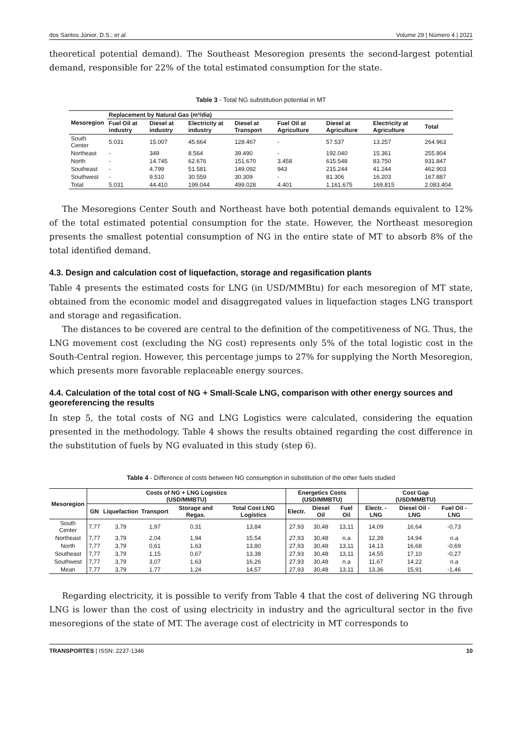dos Santos Júnior, D.S.; et al. Volume 29 | Número 4 | 2021
theoretical potential demand). The Southeast Mesoregion presents the second-largest potential demand, responsible for 22% of the total estimated consumption for the state.
Table 3 - Total NG substitution potential in MT
| Mesoregion | Replacement by Natural Gas (m³/dia) | | | | | | | |
| --- | --- | --- | --- | --- | --- | --- | --- | --- |
| | Fuel Oil at industry | Diesel at industry | Electricity at industry | Diesel at Transport | Fuel Oil at Agriculture | Diesel at Agriculture | Electricity at Agriculture | Total |
| South Center | 5.031 | 15.007 | 45.664 | 128.467 | - | 57.537 | 13.257 | 264.963 |
| Northeast | - | 349 | 8.564 | 39.490 | - | 192.040 | 15.361 | 255.804 |
| North | - | 14.745 | 62.676 | 151.670 | 3.458 | 615.548 | 83.750 | 931.847 |
| Southeast | - | 4.799 | 51.581 | 149.092 | 943 | 215.244 | 41.244 | 462.903 |
| Southwest | - | 9.510 | 30.559 | 30.309 | - | 81.306 | 16.203 | 167.887 |
| Total | 5.031 | 44.410 | 199.044 | 499.028 | 4.401 | 1.161.675 | 169.815 | 2.083.404 |
The Mesoregions Center South and Northeast have both potential demands equivalent to 12% of the total estimated potential consumption for the state. However, the Northeast mesoregion presents the smallest potential consumption of NG in the entire state of MT to absorb 8% of the total identified demand.
4.3. Design and calculation cost of liquefaction, storage and regasification plants
Table 4 presents the estimated costs for LNG (in USD/MMBtu) for each mesoregion of MT state, obtained from the economic model and disaggregated values in liquefaction stages LNG transport and storage and regasification.
The distances to be covered are central to the definition of the competitiveness of NG. Thus, the LNG movement cost (excluding the NG cost) represents only 5% of the total logistic cost in the South-Central region. However, this percentage jumps to 27% for supplying the North Mesoregion, which presents more favorable replaceable energy sources.
4.4. Calculation of the total cost of NG + Small-Scale LNG, comparison with other energy sources and georeferencing the results
In step 5, the total costs of NG and LNG Logistics were calculated, considering the equation presented in the methodology. Table 4 shows the results obtained regarding the cost difference in the substitution of fuels by NG evaluated in this study (step 6).
Table 4 - Difference of costs between NG consumption in substitution of the other fuels studied
| Mesoregion | Costs of NG + LNG Logistics (USD/MMBTU) | | | | | Energetics Costs (USD/MMBTU) | | | Cost Gap (USD/MMBTU) | | |
| --- | --- | --- | --- | --- | --- | --- | --- | --- | --- | --- | --- |
| | GN | Liquefaction | Transport | Storage and Regas. | Total Cost LNG Logistics | Electr. | Diesel Oil | Fuel Oil | Electr. - LNG | Diesel Oil - LNG | Fuel Oil - LNG |
| South Center | 7,77 | 3,79 | 1,97 | 0,31 | 13,84 | 27,93 | 30,48 | 13,11 | 14,09 | 16,64 | -0,73 |
| Northeast | 7,77 | 3,79 | 2,04 | 1,94 | 15,54 | 27,93 | 30,48 | n.a | 12,39 | 14,94 | n.a |
| North | 7,77 | 3,79 | 0,61 | 1,63 | 13,80 | 27,93 | 30,48 | 13,11 | 14,13 | 16,68 | -0,69 |
| Southeast | 7,77 | 3,79 | 1,15 | 0,67 | 13,38 | 27,93 | 30,48 | 13,11 | 14,55 | 17,10 | -0,27 |
| Southwest | 7,77 | 3,79 | 3,07 | 1,63 | 16,26 | 27,93 | 30,48 | n.a | 11,67 | 14,22 | n.a |
| Mean | 7,77 | 3,79 | 1,77 | 1,24 | 14,57 | 27,93 | 30,48 | 13,11 | 13,36 | 15,91 | -1,46 |
Regarding electricity, it is possible to verify from Table 4 that the cost of delivering NG through LNG is lower than the cost of using electricity in industry and the agricultural sector in the five mesoregions of the state of MT. The average cost of electricity in MT corresponds to
TRANSPORTES | ISSN: 2237-1346 10